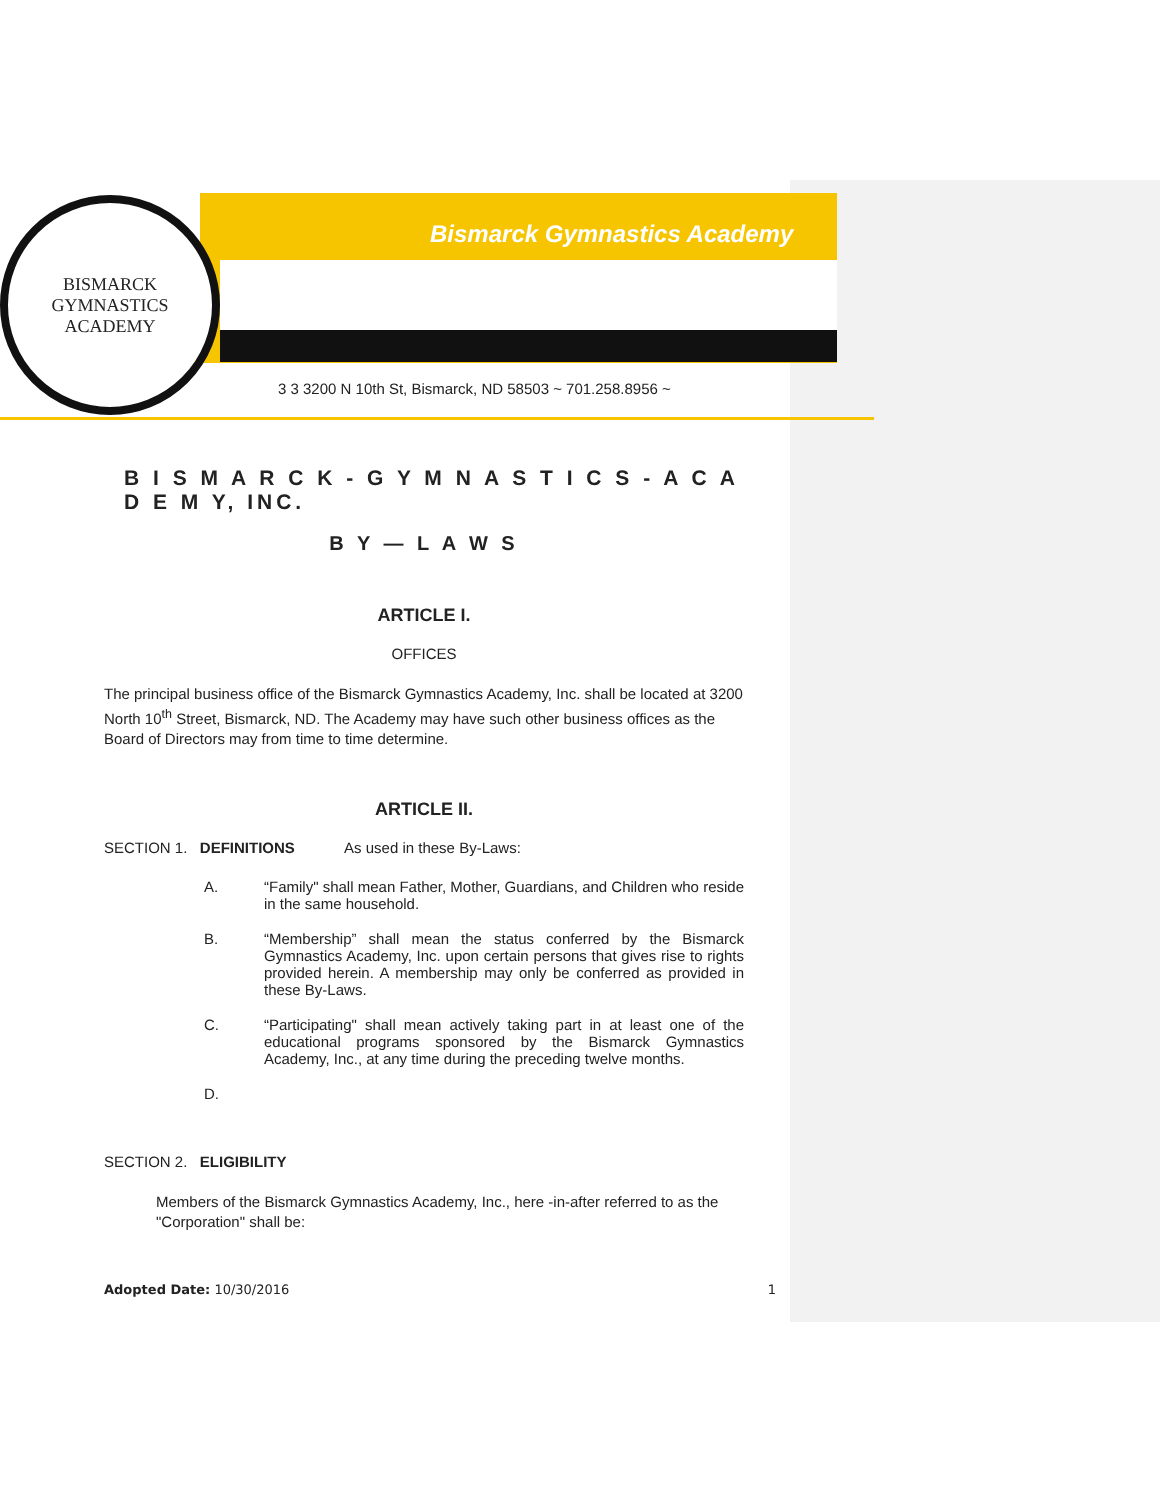BISMARCK
GYMNASTICS ACADEMY
Bismarck Gymnastics Academy
3 3 3200 N 10th St, Bismarck, ND 58503 ~ 701.258.8956 ~
B I S M A R C K - G Y M N A S T I C S - A C A D E M Y, INC.
B Y — L A W S
ARTICLE I.
OFFICES
The principal business office of the Bismarck Gymnastics Academy, Inc. shall be located at 3200 North 10<sup>th</sup> Street, Bismarck, ND. The Academy may have such other business offices as the Board of Directors may from time to time determine.
ARTICLE II.
SECTION 1. DEFINITIONS As used in these By-Laws:
A. “Family" shall mean Father, Mother, Guardians, and Children who reside in the same household.
B. “Membership” shall mean the status conferred by the Bismarck Gymnastics Academy, Inc. upon certain persons that gives rise to rights provided herein. A membership may only be conferred as provided in these By-Laws.
C. “Participating" shall mean actively taking part in at least one of the educational programs sponsored by the Bismarck Gymnastics Academy, Inc., at any time during the preceding twelve months.
D.
SECTION 2. ELIGIBILITY
Members of the Bismarck Gymnastics Academy, Inc., here -in-after referred to as the "Corporation" shall be:
Adopted Date: 10/30/2016 1